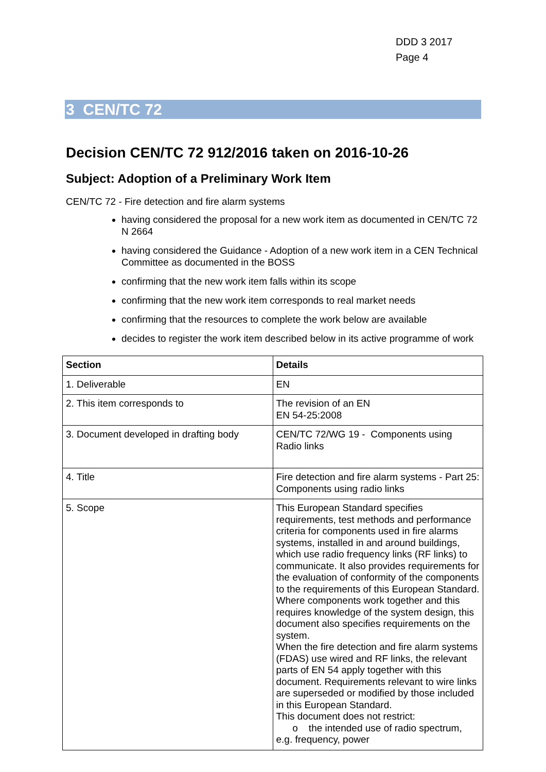DDD 3 2017
Page 4
3 CEN/TC 72
Decision CEN/TC 72 912/2016 taken on 2016-10-26
Subject: Adoption of a Preliminary Work Item
CEN/TC 72 - Fire detection and fire alarm systems
having considered the proposal for a new work item as documented in CEN/TC 72 N 2664
having considered the Guidance - Adoption of a new work item in a CEN Technical Committee as documented in the BOSS
confirming that the new work item falls within its scope
confirming that the new work item corresponds to real market needs
confirming that the resources to complete the work below are available
decides to register the work item described below in its active programme of work
| Section | Details |
| --- | --- |
| 1. Deliverable | EN |
| 2. This item corresponds to | The revision of an EN EN 54-25:2008 |
| 3. Document developed in drafting body | CEN/TC 72/WG 19 - Components using Radio links |
| 4. Title | Fire detection and fire alarm systems - Part 25: Components using radio links |
| 5. Scope | This European Standard specifies requirements, test methods and performance criteria for components used in fire alarms systems, installed in and around buildings, which use radio frequency links (RF links) to communicate. It also provides requirements for the evaluation of conformity of the components to the requirements of this European Standard. Where components work together and this requires knowledge of the system design, this document also specifies requirements on the system. When the fire detection and fire alarm systems (FDAS) use wired and RF links, the relevant parts of EN 54 apply together with this document. Requirements relevant to wire links are superseded or modified by those included in this European Standard. This document does not restrict: o the intended use of radio spectrum, e.g. frequency, power |